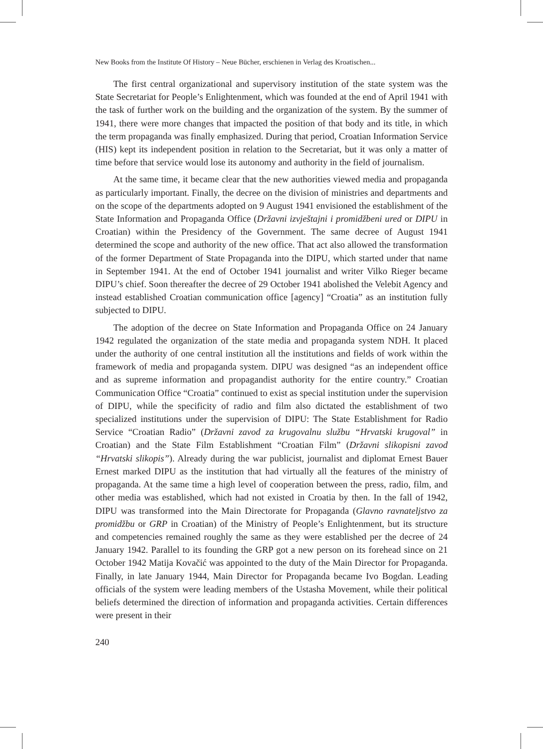New Books from the Institute Of History – Neue Bücher, erschienen in Verlag des Kroatischen...
The first central organizational and supervisory institution of the state system was the State Secretariat for People’s Enlightenment, which was founded at the end of April 1941 with the task of further work on the building and the organization of the system. By the summer of 1941, there were more changes that impacted the position of that body and its title, in which the term propaganda was finally emphasized. During that period, Croatian Information Service (HIS) kept its independent position in relation to the Secretariat, but it was only a matter of time before that service would lose its autonomy and authority in the field of journalism.
At the same time, it became clear that the new authorities viewed media and propaganda as particularly important. Finally, the decree on the division of ministries and departments and on the scope of the departments adopted on 9 August 1941 envisioned the establishment of the State Information and Propaganda Office (Državni izvještajni i promidžbeni ured or DIPU in Croatian) within the Presidency of the Government. The same decree of August 1941 determined the scope and authority of the new office. That act also allowed the transformation of the former Department of State Propaganda into the DIPU, which started under that name in September 1941. At the end of October 1941 journalist and writer Vilko Rieger became DIPU’s chief. Soon thereafter the decree of 29 October 1941 abolished the Velebit Agency and instead established Croatian communication office [agency] “Croatia” as an institution fully subjected to DIPU.
The adoption of the decree on State Information and Propaganda Office on 24 January 1942 regulated the organization of the state media and propaganda system NDH. It placed under the authority of one central institution all the institutions and fields of work within the framework of media and propaganda system. DIPU was designed “as an independent office and as supreme information and propagandist authority for the entire country.” Croatian Communication Office “Croatia” continued to exist as special institution under the supervision of DIPU, while the specificity of radio and film also dictated the establishment of two specialized institutions under the supervision of DIPU: The State Establishment for Radio Service “Croatian Radio” (Državni zavod za krugovalnu službu “Hrvatski krugoval” in Croatian) and the State Film Establishment “Croatian Film” (Državni slikopisni zavod “Hrvatski slikopis”). Already during the war publicist, journalist and diplomat Ernest Bauer Ernest marked DIPU as the institution that had virtually all the features of the ministry of propaganda. At the same time a high level of cooperation between the press, radio, film, and other media was established, which had not existed in Croatia by then. In the fall of 1942, DIPU was transformed into the Main Directorate for Propaganda (Glavno ravnateljstvo za promidžbu or GRP in Croatian) of the Ministry of People’s Enlightenment, but its structure and competencies remained roughly the same as they were established per the decree of 24 January 1942. Parallel to its founding the GRP got a new person on its forehead since on 21 October 1942 Matija Kovačić was appointed to the duty of the Main Director for Propaganda. Finally, in late January 1944, Main Director for Propaganda became Ivo Bogdan. Leading officials of the system were leading members of the Ustasha Movement, while their political beliefs determined the direction of information and propaganda activities. Certain differences were present in their
240